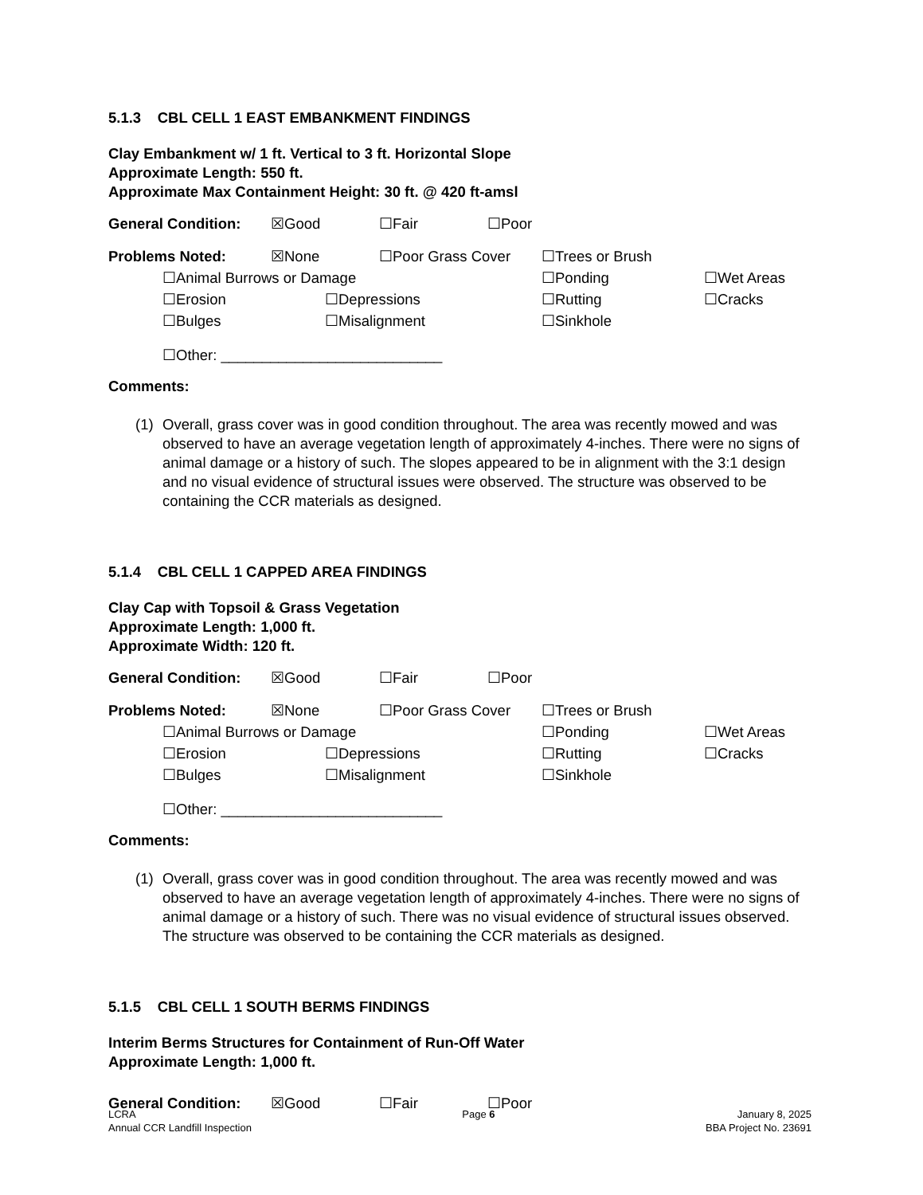5.1.3 CBL CELL 1 EAST EMBANKMENT FINDINGS
Clay Embankment w/ 1 ft. Vertical to 3 ft. Horizontal Slope
Approximate Length: 550 ft.
Approximate Max Containment Height: 30 ft. @ 420 ft-amsl
General Condition: ☒Good ☐Fair ☐Poor
Problems Noted: ☒None ☐Poor Grass Cover ☐Trees or Brush
☐Animal Burrows or Damage ☐Ponding ☐Wet Areas
☐Erosion ☐Depressions ☐Rutting ☐Cracks
☐Bulges ☐Misalignment ☐Sinkhole
☐Other: ___________________________
Comments:
(1) Overall, grass cover was in good condition throughout. The area was recently mowed and was observed to have an average vegetation length of approximately 4-inches. There were no signs of animal damage or a history of such. The slopes appeared to be in alignment with the 3:1 design and no visual evidence of structural issues were observed. The structure was observed to be containing the CCR materials as designed.
5.1.4 CBL CELL 1 CAPPED AREA FINDINGS
Clay Cap with Topsoil & Grass Vegetation
Approximate Length: 1,000 ft.
Approximate Width: 120 ft.
General Condition: ☒Good ☐Fair ☐Poor
Problems Noted: ☒None ☐Poor Grass Cover ☐Trees or Brush
☐Animal Burrows or Damage ☐Ponding ☐Wet Areas
☐Erosion ☐Depressions ☐Rutting ☐Cracks
☐Bulges ☐Misalignment ☐Sinkhole
☐Other: ___________________________
Comments:
(1) Overall, grass cover was in good condition throughout. The area was recently mowed and was observed to have an average vegetation length of approximately 4-inches. There were no signs of animal damage or a history of such. There was no visual evidence of structural issues observed. The structure was observed to be containing the CCR materials as designed.
5.1.5 CBL CELL 1 SOUTH BERMS FINDINGS
Interim Berms Structures for Containment of Run-Off Water
Approximate Length: 1,000 ft.
General Condition: ☒Good ☐Fair ☐Poor
LCRA
Annual CCR Landfill Inspection
Page 6 January 8, 2025
BBA Project No. 23691